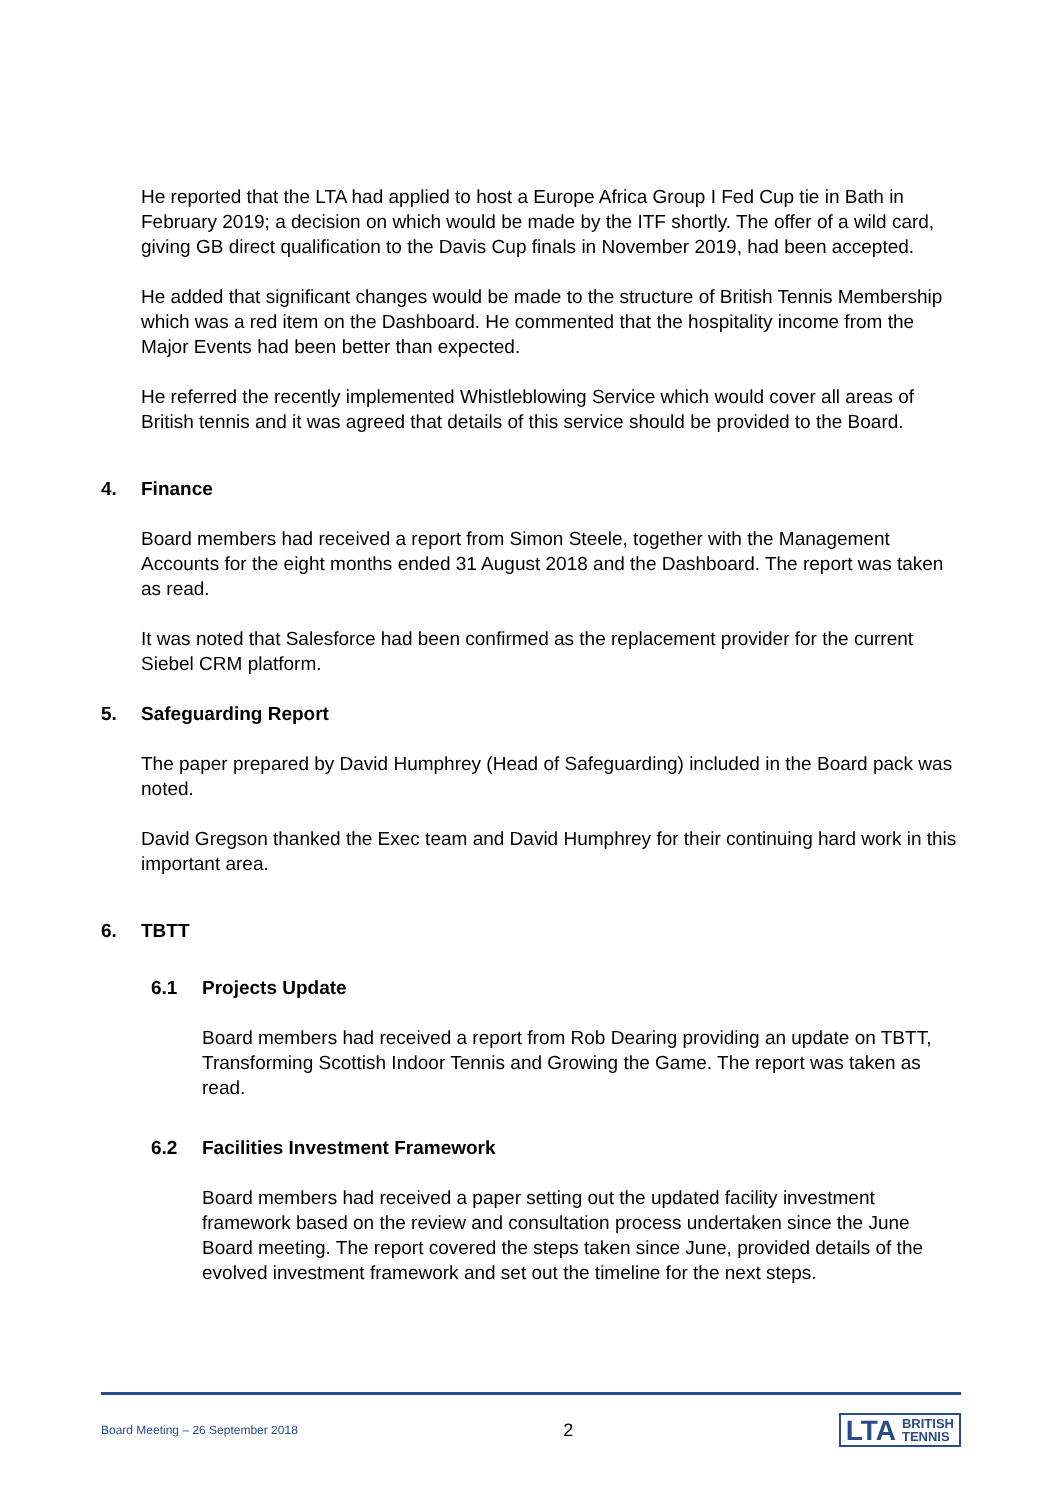He reported that the LTA had applied to host a Europe Africa Group I Fed Cup tie in Bath in February 2019; a decision on which would be made by the ITF shortly. The offer of a wild card, giving GB direct qualification to the Davis Cup finals in November 2019, had been accepted.
He added that significant changes would be made to the structure of British Tennis Membership which was a red item on the Dashboard. He commented that the hospitality income from the Major Events had been better than expected.
He referred the recently implemented Whistleblowing Service which would cover all areas of British tennis and it was agreed that details of this service should be provided to the Board.
4. Finance
Board members had received a report from Simon Steele, together with the Management Accounts for the eight months ended 31 August 2018 and the Dashboard. The report was taken as read.
It was noted that Salesforce had been confirmed as the replacement provider for the current Siebel CRM platform.
5. Safeguarding Report
The paper prepared by David Humphrey (Head of Safeguarding) included in the Board pack was noted.
David Gregson thanked the Exec team and David Humphrey for their continuing hard work in this important area.
6. TBTT
6.1 Projects Update
Board members had received a report from Rob Dearing providing an update on TBTT, Transforming Scottish Indoor Tennis and Growing the Game. The report was taken as read.
6.2 Facilities Investment Framework
Board members had received a paper setting out the updated facility investment framework based on the review and consultation process undertaken since the June Board meeting. The report covered the steps taken since June, provided details of the evolved investment framework and set out the timeline for the next steps.
Board Meeting – 26 September 2018 2 LTA BRITISH
TENNIS